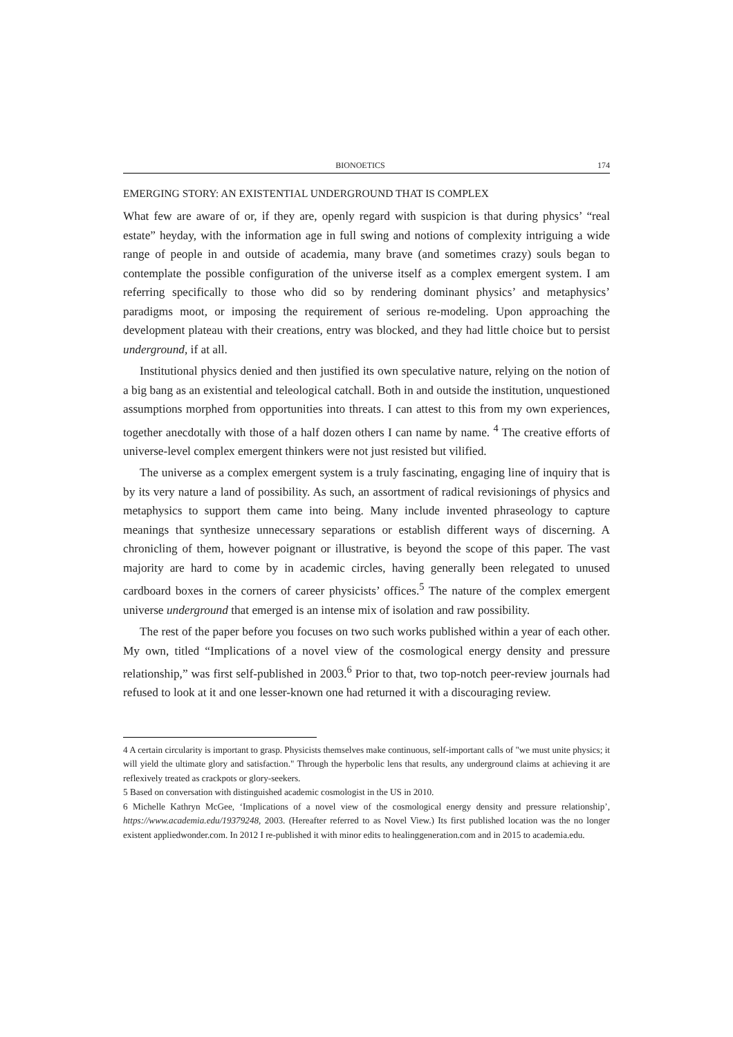BIONOETICS 174
EMERGING STORY: AN EXISTENTIAL UNDERGROUND THAT IS COMPLEX
What few are aware of or, if they are, openly regard with suspicion is that during physics’ “real estate” heyday, with the information age in full swing and notions of complexity intriguing a wide range of people in and outside of academia, many brave (and sometimes crazy) souls began to contemplate the possible configuration of the universe itself as a complex emergent system. I am referring specifically to those who did so by rendering dominant physics’ and metaphysics’ paradigms moot, or imposing the requirement of serious re-modeling. Upon approaching the development plateau with their creations, entry was blocked, and they had little choice but to persist underground, if at all.
Institutional physics denied and then justified its own speculative nature, relying on the notion of a big bang as an existential and teleological catchall. Both in and outside the institution, unquestioned assumptions morphed from opportunities into threats. I can attest to this from my own experiences, together anecdotally with those of a half dozen others I can name by name. <sup>4</sup> The creative efforts of universe-level complex emergent thinkers were not just resisted but vilified.
The universe as a complex emergent system is a truly fascinating, engaging line of inquiry that is by its very nature a land of possibility. As such, an assortment of radical revisionings of physics and metaphysics to support them came into being. Many include invented phraseology to capture meanings that synthesize unnecessary separations or establish different ways of discerning. A chronicling of them, however poignant or illustrative, is beyond the scope of this paper. The vast majority are hard to come by in academic circles, having generally been relegated to unused cardboard boxes in the corners of career physicists’ offices.<sup>5</sup> The nature of the complex emergent universe underground that emerged is an intense mix of isolation and raw possibility.
The rest of the paper before you focuses on two such works published within a year of each other. My own, titled “Implications of a novel view of the cosmological energy density and pressure relationship,” was first self-published in 2003.<sup>6</sup> Prior to that, two top-notch peer-review journals had refused to look at it and one lesser-known one had returned it with a discouraging review.
4 A certain circularity is important to grasp. Physicists themselves make continuous, self-important calls of "we must unite physics; it will yield the ultimate glory and satisfaction." Through the hyperbolic lens that results, any underground claims at achieving it are reflexively treated as crackpots or glory-seekers.
5 Based on conversation with distinguished academic cosmologist in the US in 2010.
6 Michelle Kathryn McGee, ‘Implications of a novel view of the cosmological energy density and pressure relationship’, https://www.academia.edu/19379248, 2003. (Hereafter referred to as Novel View.) Its first published location was the no longer existent appliedwonder.com. In 2012 I re-published it with minor edits to healinggeneration.com and in 2015 to academia.edu.